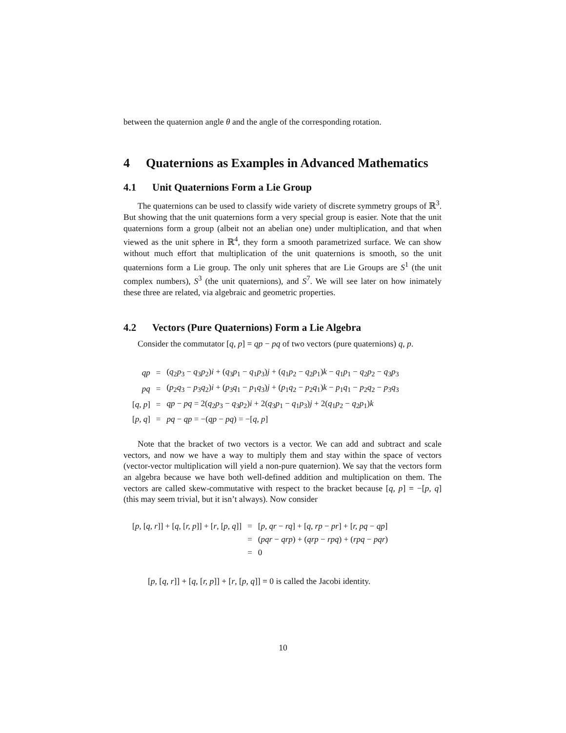between the quaternion angle θ and the angle of the corresponding rotation.
4 Quaternions as Examples in Advanced Mathematics
4.1 Unit Quaternions Form a Lie Group
The quaternions can be used to classify wide variety of discrete symmetry groups of ℝ<sup>3</sup>. But showing that the unit quaternions form a very special group is easier. Note that the unit quaternions form a group (albeit not an abelian one) under multiplication, and that when viewed as the unit sphere in ℝ<sup>4</sup>, they form a smooth parametrized surface. We can show without much effort that multiplication of the unit quaternions is smooth, so the unit quaternions form a Lie group. The only unit spheres that are Lie Groups are S<sup>1</sup> (the unit complex numbers), S<sup>3</sup> (the unit quaternions), and S<sup>7</sup>. We will see later on how inimately these three are related, via algebraic and geometric properties.
4.2 Vectors (Pure Quaternions) Form a Lie Algebra
Consider the commutator [q, p] = qp − pq of two vectors (pure quaternions) q, p.
| qp | = | ( q<sub>2</sub> p<sub>3</sub> − q<sub>3</sub> p<sub>2</sub>) i + ( q<sub>3</sub> p<sub>1</sub> − q<sub>1</sub> p<sub>3</sub>) j + ( q<sub>1</sub> p<sub>2</sub> − q<sub>2</sub> p<sub>1</sub>) k − q<sub>1</sub> p<sub>1</sub> − q<sub>2</sub> p<sub>2</sub> − q<sub>3</sub> p<sub>3</sub> |
| pq | = | ( p<sub>2</sub> q<sub>3</sub> − p<sub>3</sub> q<sub>2</sub>) i + ( p<sub>3</sub> q<sub>1</sub> − p<sub>1</sub> q<sub>3</sub>) j + ( p<sub>1</sub> q<sub>2</sub> − p<sub>2</sub> q<sub>1</sub>) k − p<sub>1</sub> q<sub>1</sub> − p<sub>2</sub> q<sub>2</sub> − p<sub>3</sub> q<sub>3</sub> |
| [ q, p ] | = | qp − pq = 2( q<sub>2</sub> p<sub>3</sub> − q<sub>3</sub> p<sub>2</sub>) i + 2( q<sub>3</sub> p<sub>1</sub> − q<sub>1</sub> p<sub>3</sub>) j + 2( q<sub>1</sub> p<sub>2</sub> − q<sub>2</sub> p<sub>1</sub>) k |
| [ p, q ] | = | pq − qp = −( qp − pq ) = −[ q, p ] |
Note that the bracket of two vectors is a vector. We can add and subtract and scale vectors, and now we have a way to multiply them and stay within the space of vectors (vector-vector multiplication will yield a non-pure quaternion). We say that the vectors form an algebra because we have both well-defined addition and multiplication on them. The vectors are called skew-commutative with respect to the bracket because [q, p] = −[p, q] (this may seem trivial, but it isn’t always). Now consider
| [ p , [ q, r ]] + [ q , [ r, p ]] + [ r , [ p, q ]] | = | [ p, qr − rq ] + [ q, rp − pr ] + [ r, pq − qp ] |
| | = | ( pqr − qrp ) + ( qrp − rpq ) + ( rpq − pqr ) |
| | = | 0 |
[p, [q, r]] + [q, [r, p]] + [r, [p, q]] = 0 is called the Jacobi identity.
10